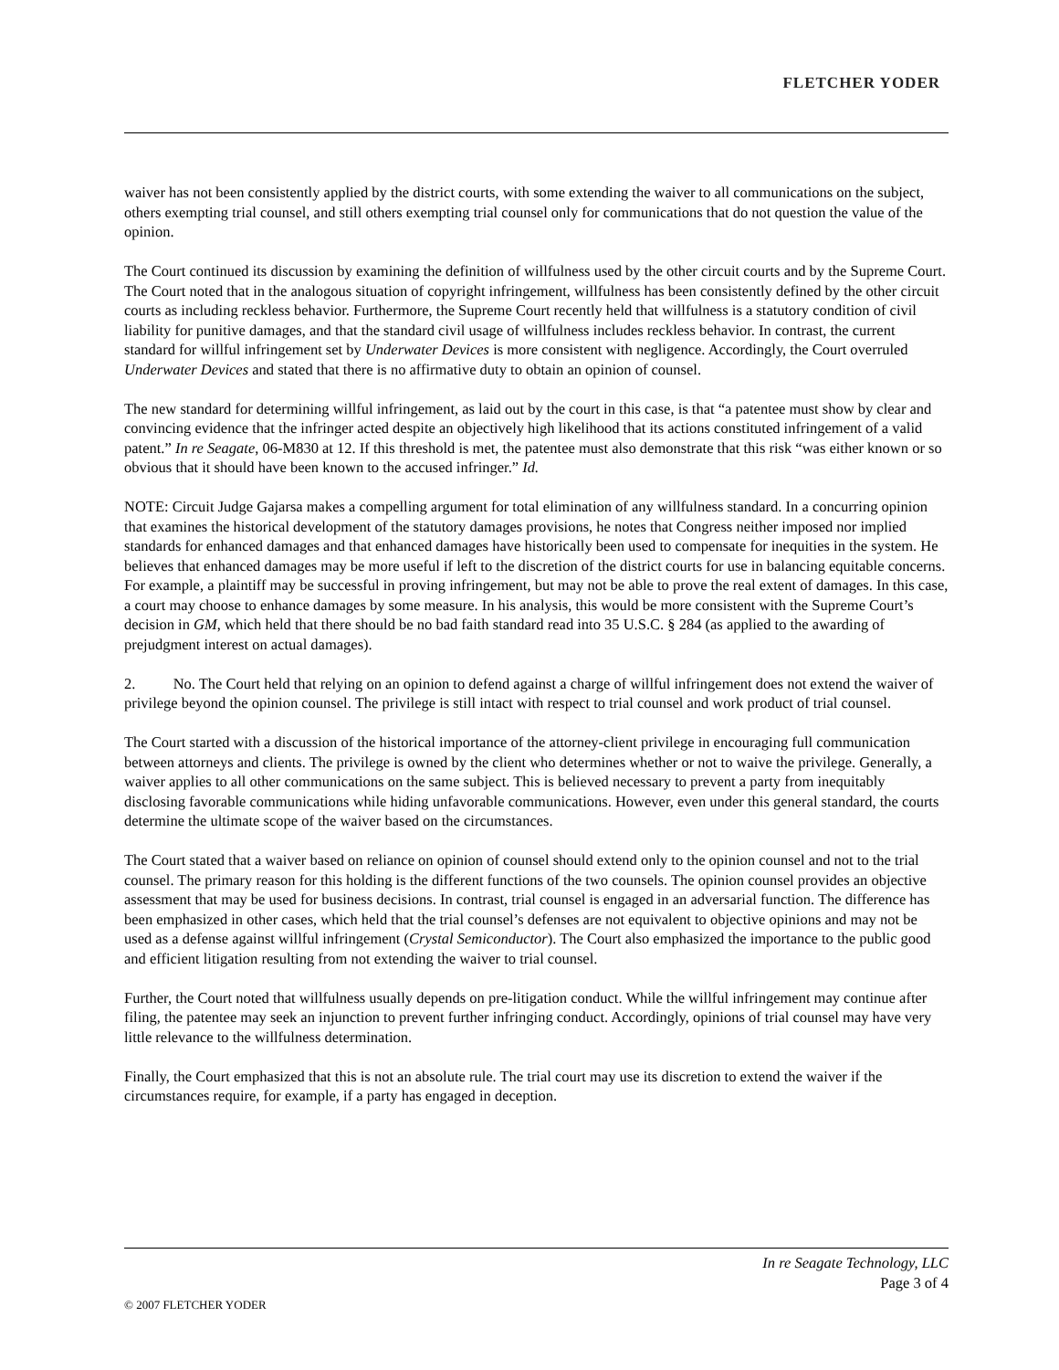FLETCHER YODER
waiver has not been consistently applied by the district courts, with some extending the waiver to all communications on the subject, others exempting trial counsel, and still others exempting trial counsel only for communications that do not question the value of the opinion.
The Court continued its discussion by examining the definition of willfulness used by the other circuit courts and by the Supreme Court. The Court noted that in the analogous situation of copyright infringement, willfulness has been consistently defined by the other circuit courts as including reckless behavior. Furthermore, the Supreme Court recently held that willfulness is a statutory condition of civil liability for punitive damages, and that the standard civil usage of willfulness includes reckless behavior. In contrast, the current standard for willful infringement set by Underwater Devices is more consistent with negligence. Accordingly, the Court overruled Underwater Devices and stated that there is no affirmative duty to obtain an opinion of counsel.
The new standard for determining willful infringement, as laid out by the court in this case, is that “a patentee must show by clear and convincing evidence that the infringer acted despite an objectively high likelihood that its actions constituted infringement of a valid patent.” In re Seagate, 06-M830 at 12. If this threshold is met, the patentee must also demonstrate that this risk “was either known or so obvious that it should have been known to the accused infringer.” Id.
NOTE: Circuit Judge Gajarsa makes a compelling argument for total elimination of any willfulness standard. In a concurring opinion that examines the historical development of the statutory damages provisions, he notes that Congress neither imposed nor implied standards for enhanced damages and that enhanced damages have historically been used to compensate for inequities in the system. He believes that enhanced damages may be more useful if left to the discretion of the district courts for use in balancing equitable concerns. For example, a plaintiff may be successful in proving infringement, but may not be able to prove the real extent of damages. In this case, a court may choose to enhance damages by some measure. In his analysis, this would be more consistent with the Supreme Court’s decision in GM, which held that there should be no bad faith standard read into 35 U.S.C. § 284 (as applied to the awarding of prejudgment interest on actual damages).
2. No. The Court held that relying on an opinion to defend against a charge of willful infringement does not extend the waiver of privilege beyond the opinion counsel. The privilege is still intact with respect to trial counsel and work product of trial counsel.
The Court started with a discussion of the historical importance of the attorney-client privilege in encouraging full communication between attorneys and clients. The privilege is owned by the client who determines whether or not to waive the privilege. Generally, a waiver applies to all other communications on the same subject. This is believed necessary to prevent a party from inequitably disclosing favorable communications while hiding unfavorable communications. However, even under this general standard, the courts determine the ultimate scope of the waiver based on the circumstances.
The Court stated that a waiver based on reliance on opinion of counsel should extend only to the opinion counsel and not to the trial counsel. The primary reason for this holding is the different functions of the two counsels. The opinion counsel provides an objective assessment that may be used for business decisions. In contrast, trial counsel is engaged in an adversarial function. The difference has been emphasized in other cases, which held that the trial counsel’s defenses are not equivalent to objective opinions and may not be used as a defense against willful infringement (Crystal Semiconductor). The Court also emphasized the importance to the public good and efficient litigation resulting from not extending the waiver to trial counsel.
Further, the Court noted that willfulness usually depends on pre-litigation conduct. While the willful infringement may continue after filing, the patentee may seek an injunction to prevent further infringing conduct. Accordingly, opinions of trial counsel may have very little relevance to the willfulness determination.
Finally, the Court emphasized that this is not an absolute rule. The trial court may use its discretion to extend the waiver if the circumstances require, for example, if a party has engaged in deception.
In re Seagate Technology, LLC
Page 3 of 4
© 2007 FLETCHER YODER